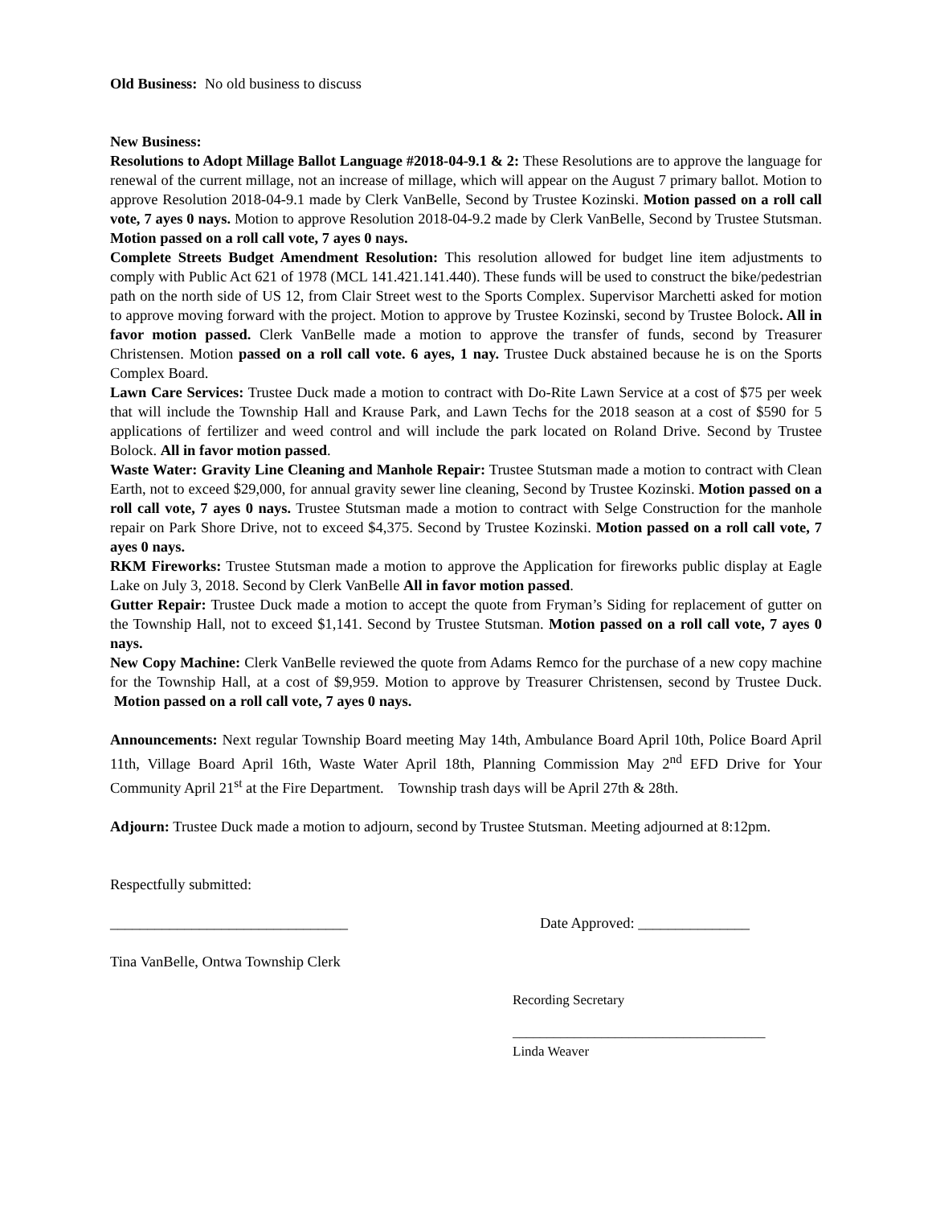Old Business: No old business to discuss
New Business:
Resolutions to Adopt Millage Ballot Language #2018-04-9.1 & 2: These Resolutions are to approve the language for renewal of the current millage, not an increase of millage, which will appear on the August 7 primary ballot. Motion to approve Resolution 2018-04-9.1 made by Clerk VanBelle, Second by Trustee Kozinski. Motion passed on a roll call vote, 7 ayes 0 nays. Motion to approve Resolution 2018-04-9.2 made by Clerk VanBelle, Second by Trustee Stutsman. Motion passed on a roll call vote, 7 ayes 0 nays.
Complete Streets Budget Amendment Resolution: This resolution allowed for budget line item adjustments to comply with Public Act 621 of 1978 (MCL 141.421.141.440). These funds will be used to construct the bike/pedestrian path on the north side of US 12, from Clair Street west to the Sports Complex. Supervisor Marchetti asked for motion to approve moving forward with the project. Motion to approve by Trustee Kozinski, second by Trustee Bolock. All in favor motion passed. Clerk VanBelle made a motion to approve the transfer of funds, second by Treasurer Christensen. Motion passed on a roll call vote. 6 ayes, 1 nay. Trustee Duck abstained because he is on the Sports Complex Board.
Lawn Care Services: Trustee Duck made a motion to contract with Do-Rite Lawn Service at a cost of $75 per week that will include the Township Hall and Krause Park, and Lawn Techs for the 2018 season at a cost of $590 for 5 applications of fertilizer and weed control and will include the park located on Roland Drive. Second by Trustee Bolock. All in favor motion passed.
Waste Water: Gravity Line Cleaning and Manhole Repair: Trustee Stutsman made a motion to contract with Clean Earth, not to exceed $29,000, for annual gravity sewer line cleaning, Second by Trustee Kozinski. Motion passed on a roll call vote, 7 ayes 0 nays. Trustee Stutsman made a motion to contract with Selge Construction for the manhole repair on Park Shore Drive, not to exceed $4,375. Second by Trustee Kozinski. Motion passed on a roll call vote, 7 ayes 0 nays.
RKM Fireworks: Trustee Stutsman made a motion to approve the Application for fireworks public display at Eagle Lake on July 3, 2018. Second by Clerk VanBelle All in favor motion passed.
Gutter Repair: Trustee Duck made a motion to accept the quote from Fryman’s Siding for replacement of gutter on the Township Hall, not to exceed $1,141. Second by Trustee Stutsman. Motion passed on a roll call vote, 7 ayes 0 nays.
New Copy Machine: Clerk VanBelle reviewed the quote from Adams Remco for the purchase of a new copy machine for the Township Hall, at a cost of $9,959. Motion to approve by Treasurer Christensen, second by Trustee Duck. Motion passed on a roll call vote, 7 ayes 0 nays.
Announcements: Next regular Township Board meeting May 14th, Ambulance Board April 10th, Police Board April 11th, Village Board April 16th, Waste Water April 18th, Planning Commission May 2<sup>nd</sup> EFD Drive for Your Community April 21<sup>st</sup> at the Fire Department. Township trash days will be April 27th & 28th.
Adjourn: Trustee Duck made a motion to adjourn, second by Trustee Stutsman. Meeting adjourned at 8:12pm.
Respectfully submitted:
________________________________ Date Approved: _______________
Tina VanBelle, Ontwa Township Clerk
Recording Secretary
_____________________________________
Linda Weaver